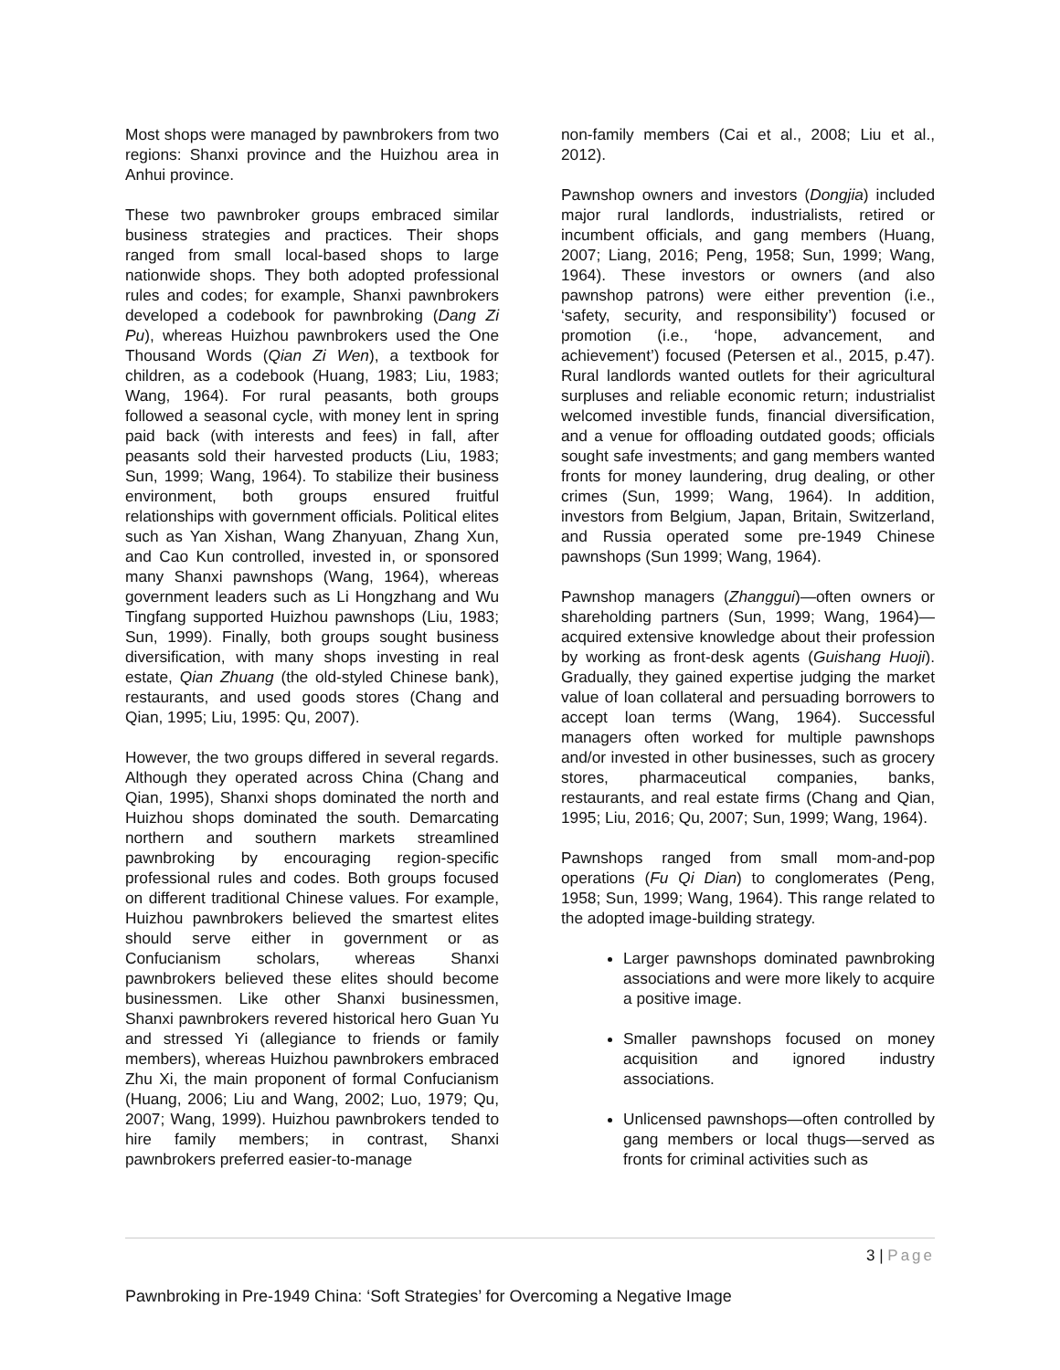Most shops were managed by pawnbrokers from two regions: Shanxi province and the Huizhou area in Anhui province.
These two pawnbroker groups embraced similar business strategies and practices. Their shops ranged from small local-based shops to large nationwide shops. They both adopted professional rules and codes; for example, Shanxi pawnbrokers developed a codebook for pawnbroking (Dang Zi Pu), whereas Huizhou pawnbrokers used the One Thousand Words (Qian Zi Wen), a textbook for children, as a codebook (Huang, 1983; Liu, 1983; Wang, 1964). For rural peasants, both groups followed a seasonal cycle, with money lent in spring paid back (with interests and fees) in fall, after peasants sold their harvested products (Liu, 1983; Sun, 1999; Wang, 1964). To stabilize their business environment, both groups ensured fruitful relationships with government officials. Political elites such as Yan Xishan, Wang Zhanyuan, Zhang Xun, and Cao Kun controlled, invested in, or sponsored many Shanxi pawnshops (Wang, 1964), whereas government leaders such as Li Hongzhang and Wu Tingfang supported Huizhou pawnshops (Liu, 1983; Sun, 1999). Finally, both groups sought business diversification, with many shops investing in real estate, Qian Zhuang (the old-styled Chinese bank), restaurants, and used goods stores (Chang and Qian, 1995; Liu, 1995: Qu, 2007).
However, the two groups differed in several regards. Although they operated across China (Chang and Qian, 1995), Shanxi shops dominated the north and Huizhou shops dominated the south. Demarcating northern and southern markets streamlined pawnbroking by encouraging region-specific professional rules and codes. Both groups focused on different traditional Chinese values. For example, Huizhou pawnbrokers believed the smartest elites should serve either in government or as Confucianism scholars, whereas Shanxi pawnbrokers believed these elites should become businessmen. Like other Shanxi businessmen, Shanxi pawnbrokers revered historical hero Guan Yu and stressed Yi (allegiance to friends or family members), whereas Huizhou pawnbrokers embraced Zhu Xi, the main proponent of formal Confucianism (Huang, 2006; Liu and Wang, 2002; Luo, 1979; Qu, 2007; Wang, 1999). Huizhou pawnbrokers tended to hire family members; in contrast, Shanxi pawnbrokers preferred easier-to-manage
non-family members (Cai et al., 2008; Liu et al., 2012).
Pawnshop owners and investors (Dongjia) included major rural landlords, industrialists, retired or incumbent officials, and gang members (Huang, 2007; Liang, 2016; Peng, 1958; Sun, 1999; Wang, 1964). These investors or owners (and also pawnshop patrons) were either prevention (i.e., ‘safety, security, and responsibility’) focused or promotion (i.e., ‘hope, advancement, and achievement’) focused (Petersen et al., 2015, p.47). Rural landlords wanted outlets for their agricultural surpluses and reliable economic return; industrialist welcomed investible funds, financial diversification, and a venue for offloading outdated goods; officials sought safe investments; and gang members wanted fronts for money laundering, drug dealing, or other crimes (Sun, 1999; Wang, 1964). In addition, investors from Belgium, Japan, Britain, Switzerland, and Russia operated some pre-1949 Chinese pawnshops (Sun 1999; Wang, 1964).
Pawnshop managers (Zhanggui)—often owners or shareholding partners (Sun, 1999; Wang, 1964)—acquired extensive knowledge about their profession by working as front-desk agents (Guishang Huoji). Gradually, they gained expertise judging the market value of loan collateral and persuading borrowers to accept loan terms (Wang, 1964). Successful managers often worked for multiple pawnshops and/or invested in other businesses, such as grocery stores, pharmaceutical companies, banks, restaurants, and real estate firms (Chang and Qian, 1995; Liu, 2016; Qu, 2007; Sun, 1999; Wang, 1964).
Pawnshops ranged from small mom-and-pop operations (Fu Qi Dian) to conglomerates (Peng, 1958; Sun, 1999; Wang, 1964). This range related to the adopted image-building strategy.
Larger pawnshops dominated pawnbroking associations and were more likely to acquire a positive image.
Smaller pawnshops focused on money acquisition and ignored industry associations.
Unlicensed pawnshops—often controlled by gang members or local thugs—served as fronts for criminal activities such as
3 | Page
Pawnbroking in Pre-1949 China: ‘Soft Strategies’ for Overcoming a Negative Image